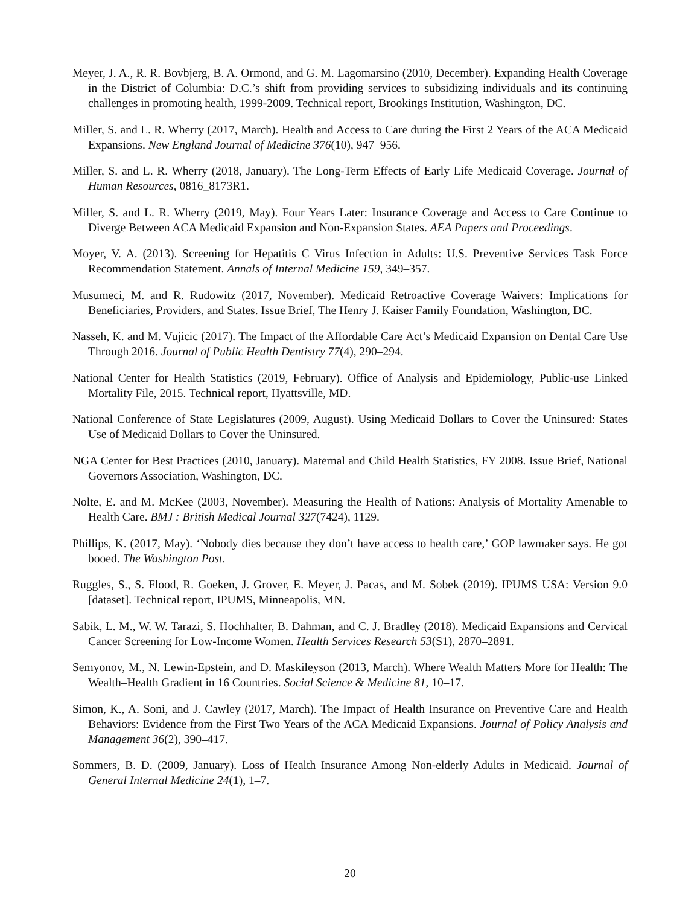Meyer, J. A., R. R. Bovbjerg, B. A. Ormond, and G. M. Lagomarsino (2010, December). Expanding Health Coverage in the District of Columbia: D.C.’s shift from providing services to subsidizing individuals and its continuing challenges in promoting health, 1999-2009. Technical report, Brookings Institution, Washington, DC.
Miller, S. and L. R. Wherry (2017, March). Health and Access to Care during the First 2 Years of the ACA Medicaid Expansions. New England Journal of Medicine 376(10), 947–956.
Miller, S. and L. R. Wherry (2018, January). The Long-Term Effects of Early Life Medicaid Coverage. Journal of Human Resources, 0816_8173R1.
Miller, S. and L. R. Wherry (2019, May). Four Years Later: Insurance Coverage and Access to Care Continue to Diverge Between ACA Medicaid Expansion and Non-Expansion States. AEA Papers and Proceedings.
Moyer, V. A. (2013). Screening for Hepatitis C Virus Infection in Adults: U.S. Preventive Services Task Force Recommendation Statement. Annals of Internal Medicine 159, 349–357.
Musumeci, M. and R. Rudowitz (2017, November). Medicaid Retroactive Coverage Waivers: Implications for Beneficiaries, Providers, and States. Issue Brief, The Henry J. Kaiser Family Foundation, Washington, DC.
Nasseh, K. and M. Vujicic (2017). The Impact of the Affordable Care Act’s Medicaid Expansion on Dental Care Use Through 2016. Journal of Public Health Dentistry 77(4), 290–294.
National Center for Health Statistics (2019, February). Office of Analysis and Epidemiology, Public-use Linked Mortality File, 2015. Technical report, Hyattsville, MD.
National Conference of State Legislatures (2009, August). Using Medicaid Dollars to Cover the Uninsured: States Use of Medicaid Dollars to Cover the Uninsured.
NGA Center for Best Practices (2010, January). Maternal and Child Health Statistics, FY 2008. Issue Brief, National Governors Association, Washington, DC.
Nolte, E. and M. McKee (2003, November). Measuring the Health of Nations: Analysis of Mortality Amenable to Health Care. BMJ : British Medical Journal 327(7424), 1129.
Phillips, K. (2017, May). ‘Nobody dies because they don’t have access to health care,’ GOP lawmaker says. He got booed. The Washington Post.
Ruggles, S., S. Flood, R. Goeken, J. Grover, E. Meyer, J. Pacas, and M. Sobek (2019). IPUMS USA: Version 9.0 [dataset]. Technical report, IPUMS, Minneapolis, MN.
Sabik, L. M., W. W. Tarazi, S. Hochhalter, B. Dahman, and C. J. Bradley (2018). Medicaid Expansions and Cervical Cancer Screening for Low-Income Women. Health Services Research 53(S1), 2870–2891.
Semyonov, M., N. Lewin-Epstein, and D. Maskileyson (2013, March). Where Wealth Matters More for Health: The Wealth–Health Gradient in 16 Countries. Social Science & Medicine 81, 10–17.
Simon, K., A. Soni, and J. Cawley (2017, March). The Impact of Health Insurance on Preventive Care and Health Behaviors: Evidence from the First Two Years of the ACA Medicaid Expansions. Journal of Policy Analysis and Management 36(2), 390–417.
Sommers, B. D. (2009, January). Loss of Health Insurance Among Non-elderly Adults in Medicaid. Journal of General Internal Medicine 24(1), 1–7.
20